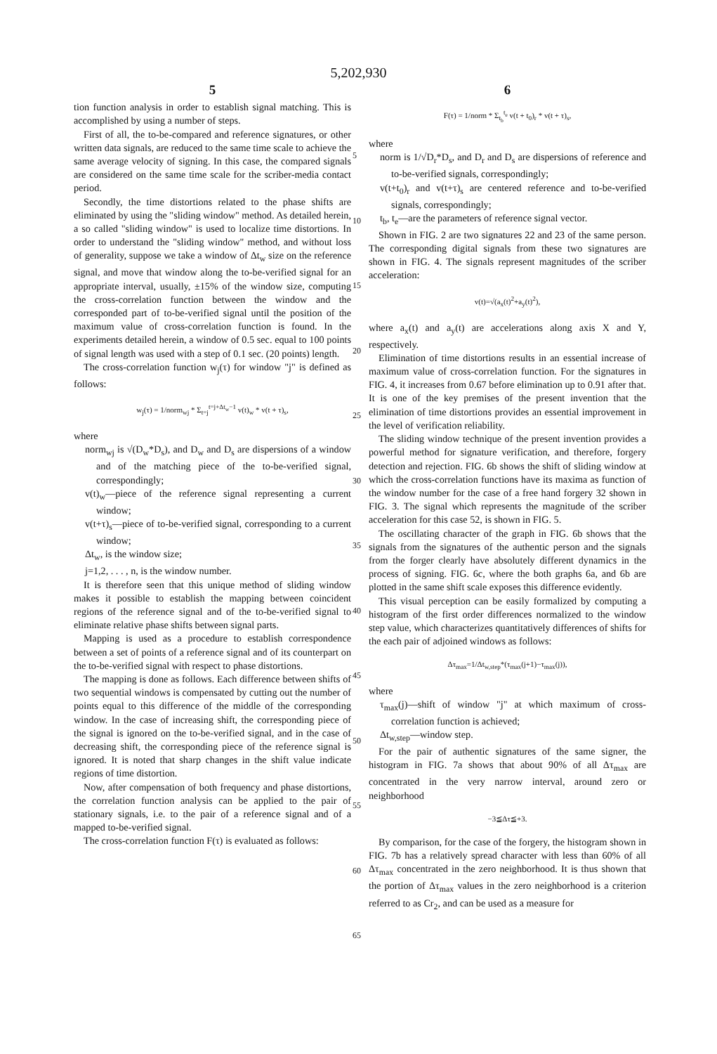5,202,930
5
tion function analysis in order to establish signal matching. This is accomplished by using a number of steps.
First of all, the to-be-compared and reference signatures, or other written data signals, are reduced to the same time scale to achieve the same average velocity of signing. In this case, the compared signals are considered on the same time scale for the scriber-media contact period.
Secondly, the time distortions related to the phase shifts are eliminated by using the "sliding window" method. As detailed herein, a so called "sliding window" is used to localize time distortions. In order to understand the "sliding window" method, and without loss of generality, suppose we take a window of Δt<sub>w</sub> size on the reference signal, and move that window along the to-be-verified signal for an appropriate interval, usually, ±15% of the window size, computing the cross-correlation function between the window and the corresponded part of to-be-verified signal until the position of the maximum value of cross-correlation function is found. In the experiments detailed herein, a window of 0.5 sec. equal to 100 points of signal length was used with a step of 0.1 sec. (20 points) length.
The cross-correlation function w<sub>j</sub>(τ) for window "j" is defined as follows:
w<sub>j</sub>(τ) = 1/norm<sub>wj</sub> * Σ<sub>t=j</sub><sup>t=j+Δt<sub>w</sub>−1</sup> v(t)<sub>w</sub> * v(t + τ)<sub>s</sub>,
where
norm<sub>wj</sub> is √(D<sub>w</sub>*D<sub>s</sub>), and D<sub>w</sub> and D<sub>s</sub> are dispersions of a window and of the matching piece of the to-be-verified signal, correspondingly;
v(t)<sub>w</sub>—piece of the reference signal representing a current window;
v(t+τ)<sub>s</sub>—piece of to-be-verified signal, corresponding to a current window;
Δt<sub>w</sub>, is the window size;
j=1,2, . . . , n, is the window number.
It is therefore seen that this unique method of sliding window makes it possible to establish the mapping between coincident regions of the reference signal and of the to-be-verified signal to eliminate relative phase shifts between signal parts.
Mapping is used as a procedure to establish correspondence between a set of points of a reference signal and of its counterpart on the to-be-verified signal with respect to phase distortions.
The mapping is done as follows. Each difference between shifts of two sequential windows is compensated by cutting out the number of points equal to this difference of the middle of the corresponding window. In the case of increasing shift, the corresponding piece of the signal is ignored on the to-be-verified signal, and in the case of decreasing shift, the corresponding piece of the reference signal is ignored. It is noted that sharp changes in the shift value indicate regions of time distortion.
Now, after compensation of both frequency and phase distortions, the correlation function analysis can be applied to the pair of stationary signals, i.e. to the pair of a reference signal and of a mapped to-be-verified signal.
The cross-correlation function F(τ) is evaluated as follows:
6
F(τ) = 1/norm * Σ<sub>t<sub>b</sub></sub><sup>t<sub>e</sub></sup> v(t + t<sub>0</sub>)<sub>r</sub> * v(t + τ)<sub>s</sub>,
where
norm is 1/√D<sub>r</sub>*D<sub>s</sub>, and D<sub>r</sub> and D<sub>s</sub> are dispersions of reference and to-be-verified signals, correspondingly;
v(t+t<sub>0</sub>)<sub>r</sub> and v(t+τ)<sub>s</sub> are centered reference and to-be-verified signals, correspondingly;
t<sub>b</sub>, t<sub>e</sub>—are the parameters of reference signal vector.
Shown in FIG. 2 are two signatures 22 and 23 of the same person. The corresponding digital signals from these two signatures are shown in FIG. 4. The signals represent magnitudes of the scriber acceleration:
v(t)=√(a<sub>x</sub>(t)<sup>2</sup>+a<sub>y</sub>(t)<sup>2</sup>),
where a<sub>x</sub>(t) and a<sub>y</sub>(t) are accelerations along axis X and Y, respectively.
Elimination of time distortions results in an essential increase of maximum value of cross-correlation function. For the signatures in FIG. 4, it increases from 0.67 before elimination up to 0.91 after that. It is one of the key premises of the present invention that the elimination of time distortions provides an essential improvement in the level of verification reliability.
The sliding window technique of the present invention provides a powerful method for signature verification, and therefore, forgery detection and rejection. FIG. 6b shows the shift of sliding window at which the cross-correlation functions have its maxima as function of the window number for the case of a free hand forgery 32 shown in FIG. 3. The signal which represents the magnitude of the scriber acceleration for this case 52, is shown in FIG. 5.
The oscillating character of the graph in FIG. 6b shows that the signals from the signatures of the authentic person and the signals from the forger clearly have absolutely different dynamics in the process of signing. FIG. 6c, where the both graphs 6a, and 6b are plotted in the same shift scale exposes this difference evidently.
This visual perception can be easily formalized by computing a histogram of the first order differences normalized to the window step value, which characterizes quantitatively differences of shifts for the each pair of adjoined windows as follows:
Δτ<sub>max</sub>=1/Δt<sub>w,step</sub>*(τ<sub>max</sub>(j+1)−τ<sub>max</sub>(j)),
where
τ<sub>max</sub>(j)—shift of window "j" at which maximum of cross-correlation function is achieved;
Δt<sub>w,step</sub>—window step.
For the pair of authentic signatures of the same signer, the histogram in FIG. 7a shows that about 90% of all Δτ<sub>max</sub> are concentrated in the very narrow interval, around zero or neighborhood
−3≦Δτ≦+3.
By comparison, for the case of the forgery, the histogram shown in FIG. 7b has a relatively spread character with less than 60% of all Δτ<sub>max</sub> concentrated in the zero neighborhood. It is thus shown that the portion of Δτ<sub>max</sub> values in the zero neighborhood is a criterion referred to as Cr<sub>2</sub>, and can be used as a measure for
5
10
15
20
25
30
35
40
45
50
55
60
65